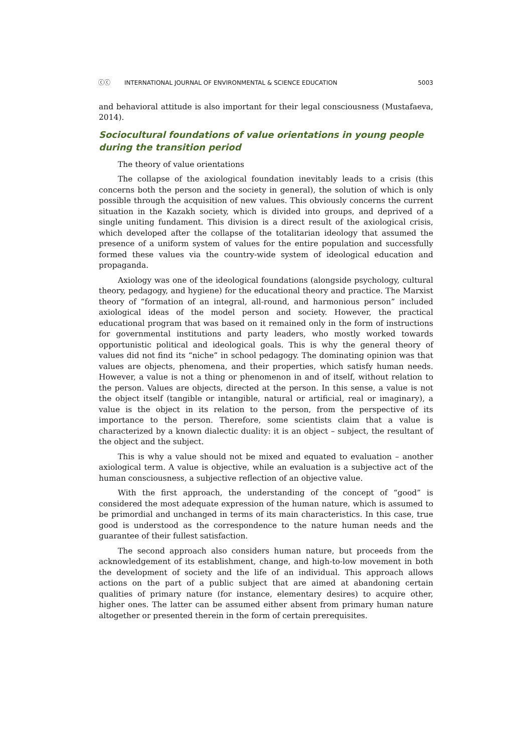ⓒⓒ INTERNATIONAL JOURNAL OF ENVIRONMENTAL & SCIENCE EDUCATION 5003
and behavioral attitude is also important for their legal consciousness (Mustafaeva, 2014).
Sociocultural foundations of value orientations in young people during the transition period
The theory of value orientations
The collapse of the axiological foundation inevitably leads to a crisis (this concerns both the person and the society in general), the solution of which is only possible through the acquisition of new values. This obviously concerns the current situation in the Kazakh society, which is divided into groups, and deprived of a single uniting fundament. This division is a direct result of the axiological crisis, which developed after the collapse of the totalitarian ideology that assumed the presence of a uniform system of values for the entire population and successfully formed these values via the country-wide system of ideological education and propaganda.
Axiology was one of the ideological foundations (alongside psychology, cultural theory, pedagogy, and hygiene) for the educational theory and practice. The Marxist theory of “formation of an integral, all-round, and harmonious person” included axiological ideas of the model person and society. However, the practical educational program that was based on it remained only in the form of instructions for governmental institutions and party leaders, who mostly worked towards opportunistic political and ideological goals. This is why the general theory of values did not find its “niche” in school pedagogy. The dominating opinion was that values are objects, phenomena, and their properties, which satisfy human needs. However, a value is not a thing or phenomenon in and of itself, without relation to the person. Values are objects, directed at the person. In this sense, a value is not the object itself (tangible or intangible, natural or artificial, real or imaginary), a value is the object in its relation to the person, from the perspective of its importance to the person. Therefore, some scientists claim that a value is characterized by a known dialectic duality: it is an object – subject, the resultant of the object and the subject.
This is why a value should not be mixed and equated to evaluation – another axiological term. A value is objective, while an evaluation is a subjective act of the human consciousness, a subjective reflection of an objective value.
With the first approach, the understanding of the concept of “good” is considered the most adequate expression of the human nature, which is assumed to be primordial and unchanged in terms of its main characteristics. In this case, true good is understood as the correspondence to the nature human needs and the guarantee of their fullest satisfaction.
The second approach also considers human nature, but proceeds from the acknowledgement of its establishment, change, and high-to-low movement in both the development of society and the life of an individual. This approach allows actions on the part of a public subject that are aimed at abandoning certain qualities of primary nature (for instance, elementary desires) to acquire other, higher ones. The latter can be assumed either absent from primary human nature altogether or presented therein in the form of certain prerequisites.